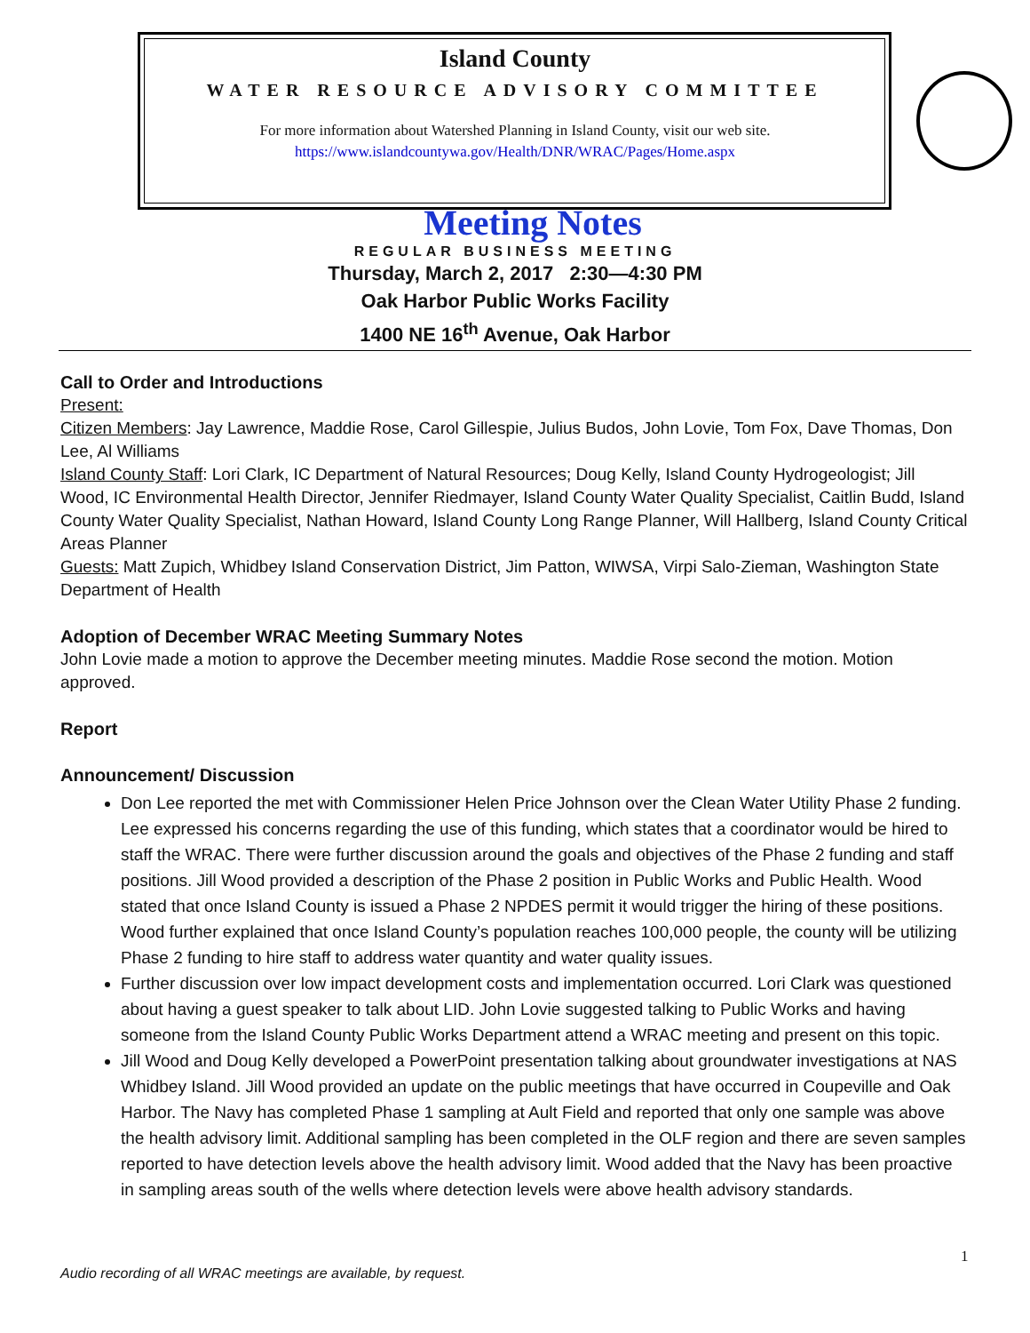Island County
WATER RESOURCE ADVISORY COMMITTEE
For more information about Watershed Planning in Island County, visit our web site.
https://www.islandcountywa.gov/Health/DNR/WRAC/Pages/Home.aspx
Meeting Notes
REGULAR BUSINESS MEETING
Thursday, March 2, 2017 2:30—4:30 PM
Oak Harbor Public Works Facility
1400 NE 16<sup>th</sup> Avenue, Oak Harbor
Call to Order and Introductions
Present:
Citizen Members: Jay Lawrence, Maddie Rose, Carol Gillespie, Julius Budos, John Lovie, Tom Fox, Dave Thomas, Don Lee, Al Williams
Island County Staff: Lori Clark, IC Department of Natural Resources; Doug Kelly, Island County Hydrogeologist; Jill Wood, IC Environmental Health Director, Jennifer Riedmayer, Island County Water Quality Specialist, Caitlin Budd, Island County Water Quality Specialist, Nathan Howard, Island County Long Range Planner, Will Hallberg, Island County Critical Areas Planner
Guests: Matt Zupich, Whidbey Island Conservation District, Jim Patton, WIWSA, Virpi Salo-Zieman, Washington State Department of Health
Adoption of December WRAC Meeting Summary Notes
John Lovie made a motion to approve the December meeting minutes. Maddie Rose second the motion. Motion approved.
Report
Announcement/ Discussion
Don Lee reported the met with Commissioner Helen Price Johnson over the Clean Water Utility Phase 2 funding. Lee expressed his concerns regarding the use of this funding, which states that a coordinator would be hired to staff the WRAC. There were further discussion around the goals and objectives of the Phase 2 funding and staff positions. Jill Wood provided a description of the Phase 2 position in Public Works and Public Health. Wood stated that once Island County is issued a Phase 2 NPDES permit it would trigger the hiring of these positions. Wood further explained that once Island County’s population reaches 100,000 people, the county will be utilizing Phase 2 funding to hire staff to address water quantity and water quality issues.
Further discussion over low impact development costs and implementation occurred. Lori Clark was questioned about having a guest speaker to talk about LID. John Lovie suggested talking to Public Works and having someone from the Island County Public Works Department attend a WRAC meeting and present on this topic.
Jill Wood and Doug Kelly developed a PowerPoint presentation talking about groundwater investigations at NAS Whidbey Island. Jill Wood provided an update on the public meetings that have occurred in Coupeville and Oak Harbor. The Navy has completed Phase 1 sampling at Ault Field and reported that only one sample was above the health advisory limit. Additional sampling has been completed in the OLF region and there are seven samples reported to have detection levels above the health advisory limit. Wood added that the Navy has been proactive in sampling areas south of the wells where detection levels were above health advisory standards.
1
Audio recording of all WRAC meetings are available, by request.